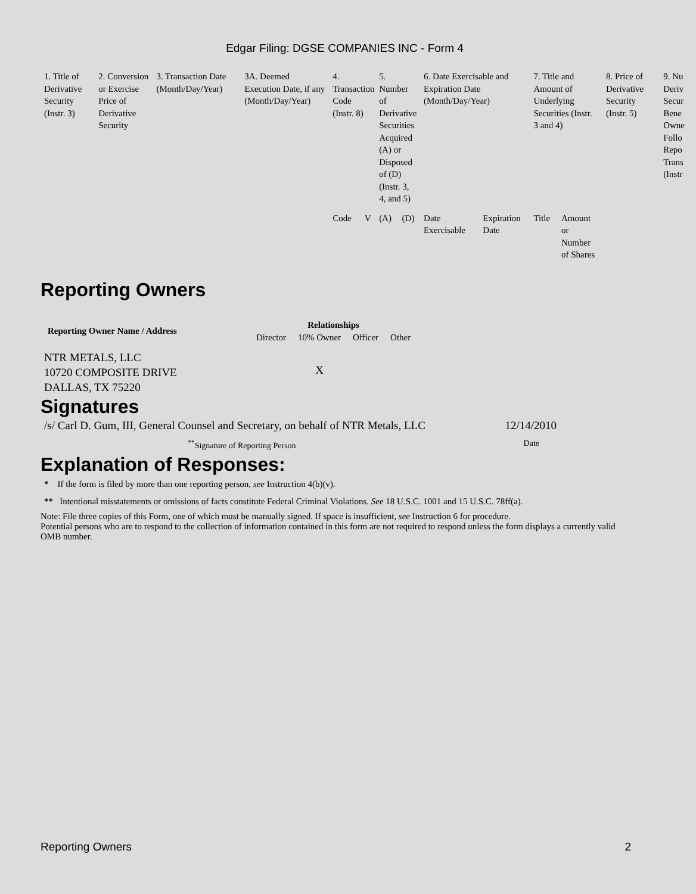Edgar Filing: DGSE COMPANIES INC - Form 4
| 1. Title of Derivative Security (Instr. 3) | 2. Conversion or Exercise Price of Derivative Security | 3. Transaction Date (Month/Day/Year) | 3A. Deemed Execution Date, if any (Month/Day/Year) | 4. Transaction Code (Instr. 8) | | 5. Number of Derivative Securities Acquired (A) or Disposed of (D) (Instr. 3, 4, and 5) | | 6. Date Exercisable and Expiration Date (Month/Day/Year) | | 7. Title and Amount of Underlying Securities (Instr. 3 and 4) | | 8. Price of Derivative Security (Instr. 5) | 9. Nu Deriv Secur Bene Owne Follo Repo Trans (Instr |
| | | | | Code | V | (A) | (D) | Date Exercisable | Expiration Date | Title | Amount or Number of Shares | | |
Reporting Owners
| Reporting Owner Name / Address | Relationships | | | |
| --- | --- | --- | --- | --- |
| | Director | 10% Owner | Officer | Other |
| NTR METALS, LLC 10720 COMPOSITE DRIVE DALLAS, TX 75220 | | X | | |
Signatures
/s/ Carl D. Gum, III, General Counsel and Secretary, on behalf of NTR Metals, LLC 12/14/2010
<sup>**</sup> Signature of Reporting Person Date
Explanation of Responses:
* If the form is filed by more than one reporting person, see Instruction 4(b)(v).
** Intentional misstatements or omissions of facts constitute Federal Criminal Violations. See 18 U.S.C. 1001 and 15 U.S.C. 78ff(a).
Note: File three copies of this Form, one of which must be manually signed. If space is insufficient, see Instruction 6 for procedure.
Potential persons who are to respond to the collection of information contained in this form are not required to respond unless the form displays a currently valid OMB number.
Reporting Owners 2